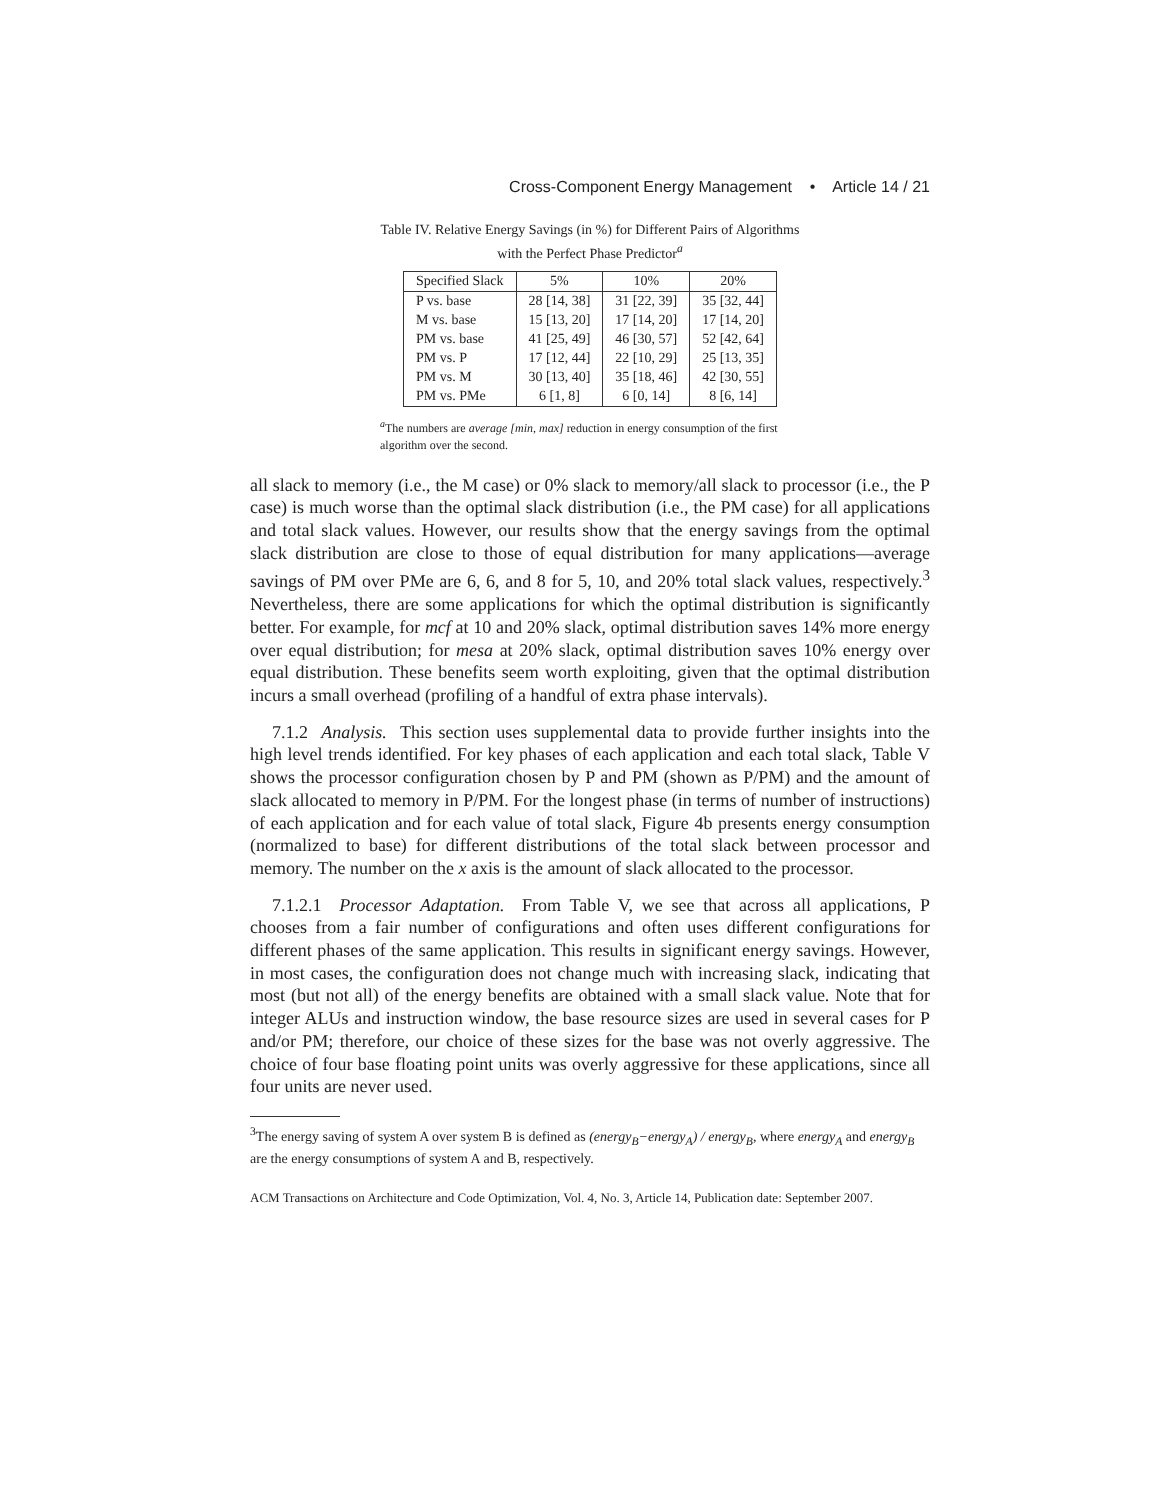Cross-Component Energy Management • Article 14 / 21
Table IV. Relative Energy Savings (in %) for Different Pairs of Algorithms with the Perfect Phase Predictor<sup>a</sup>
| Specified Slack | 5% | 10% | 20% |
| --- | --- | --- | --- |
| P vs. base | 28 [14, 38] | 31 [22, 39] | 35 [32, 44] |
| M vs. base | 15 [13, 20] | 17 [14, 20] | 17 [14, 20] |
| PM vs. base | 41 [25, 49] | 46 [30, 57] | 52 [42, 64] |
| PM vs. P | 17 [12, 44] | 22 [10, 29] | 25 [13, 35] |
| PM vs. M | 30 [13, 40] | 35 [18, 46] | 42 [30, 55] |
| PM vs. PMe | 6 [1, 8] | 6 [0, 14] | 8 [6, 14] |
<sup>a</sup> The numbers are average [min, max] reduction in energy consumption of the first algorithm over the second.
all slack to memory (i.e., the M case) or 0% slack to memory/all slack to processor (i.e., the P case) is much worse than the optimal slack distribution (i.e., the PM case) for all applications and total slack values. However, our results show that the energy savings from the optimal slack distribution are close to those of equal distribution for many applications—average savings of PM over PMe are 6, 6, and 8 for 5, 10, and 20% total slack values, respectively.<sup>3</sup> Nevertheless, there are some applications for which the optimal distribution is significantly better. For example, for mcf at 10 and 20% slack, optimal distribution saves 14% more energy over equal distribution; for mesa at 20% slack, optimal distribution saves 10% energy over equal distribution. These benefits seem worth exploiting, given that the optimal distribution incurs a small overhead (profiling of a handful of extra phase intervals).
7.1.2 Analysis. This section uses supplemental data to provide further insights into the high level trends identified. For key phases of each application and each total slack, Table V shows the processor configuration chosen by P and PM (shown as P/PM) and the amount of slack allocated to memory in P/PM. For the longest phase (in terms of number of instructions) of each application and for each value of total slack, Figure 4b presents energy consumption (normalized to base) for different distributions of the total slack between processor and memory. The number on the x axis is the amount of slack allocated to the processor.
7.1.2.1 Processor Adaptation. From Table V, we see that across all applications, P chooses from a fair number of configurations and often uses different configurations for different phases of the same application. This results in significant energy savings. However, in most cases, the configuration does not change much with increasing slack, indicating that most (but not all) of the energy benefits are obtained with a small slack value. Note that for integer ALUs and instruction window, the base resource sizes are used in several cases for P and/or PM; therefore, our choice of these sizes for the base was not overly aggressive. The choice of four base floating point units was overly aggressive for these applications, since all four units are never used.
<sup>3</sup> The energy saving of system A over system B is defined as (energy<sub>B</sub>−energy<sub>A</sub>) / energy<sub>B</sub>, where energy<sub>A</sub> and energy<sub>B</sub> are the energy consumptions of system A and B, respectively.
ACM Transactions on Architecture and Code Optimization, Vol. 4, No. 3, Article 14, Publication date: September 2007.